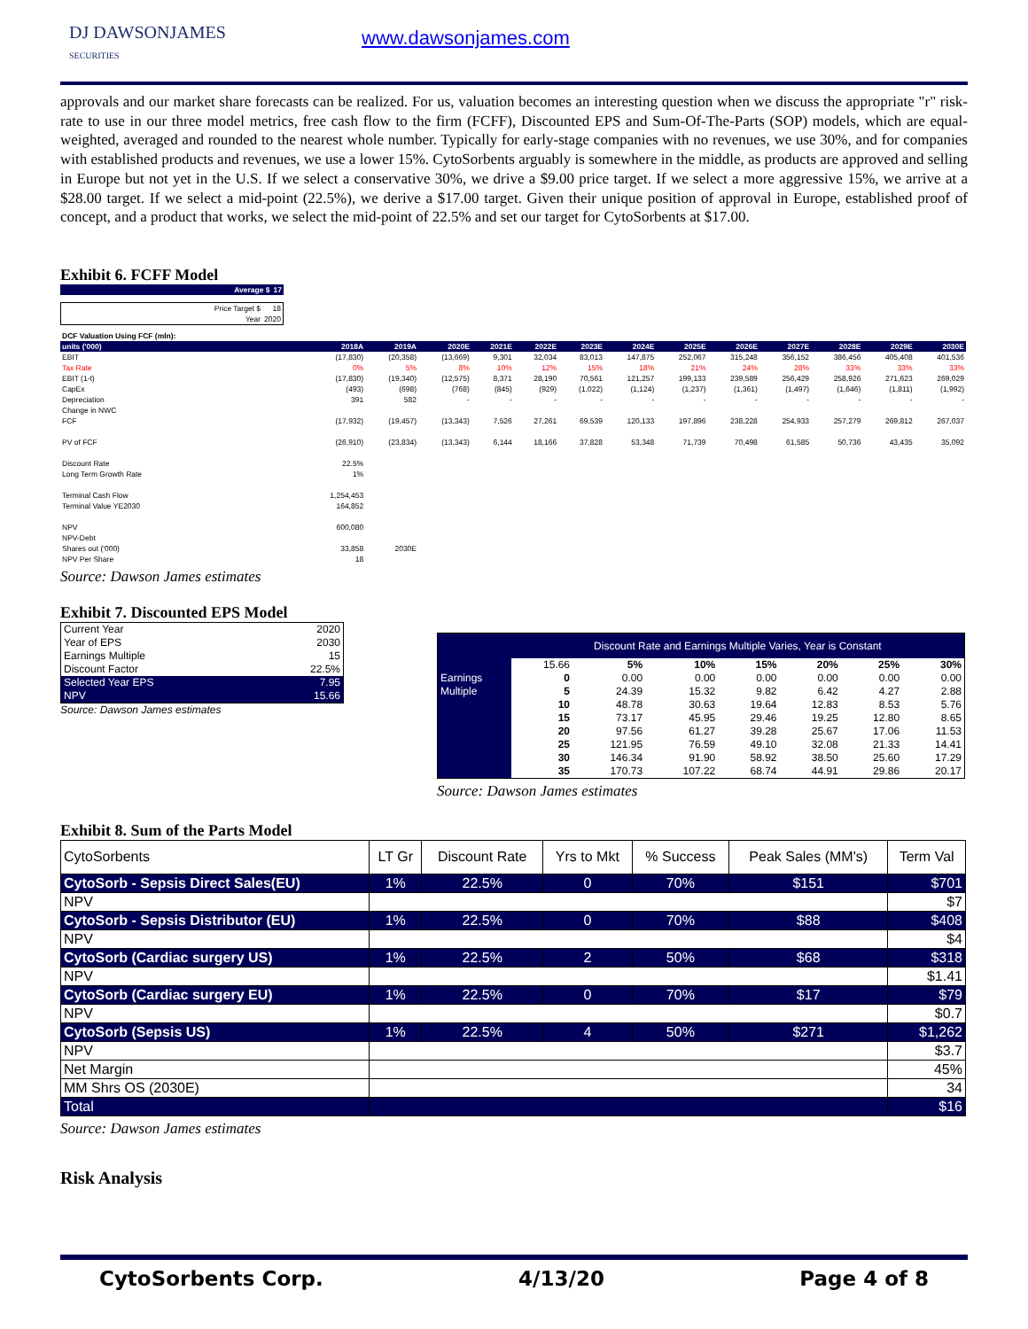DJ DAWSONJAMES
SECURITIES
www.dawsonjames.com
approvals and our market share forecasts can be realized. For us, valuation becomes an interesting question when we discuss the appropriate "r" risk-rate to use in our three model metrics, free cash flow to the firm (FCFF), Discounted EPS and Sum-Of-The-Parts (SOP) models, which are equal-weighted, averaged and rounded to the nearest whole number. Typically for early-stage companies with no revenues, we use 30%, and for companies with established products and revenues, we use a lower 15%. CytoSorbents arguably is somewhere in the middle, as products are approved and selling in Europe but not yet in the U.S. If we select a conservative 30%, we drive a $9.00 price target. If we select a more aggressive 15%, we arrive at a $28.00 target. If we select a mid-point (22.5%), we derive a $17.00 target. Given their unique position of approval in Europe, established proof of concept, and a product that works, we select the mid-point of 22.5% and set our target for CytoSorbents at $17.00.
Exhibit 6. FCFF Model
| Average $ | 17 |
| Price Target $ | 18 |
| Year | 2020 |
| DCF Valuation Using FCF (mln): | | | | | | | | | | | | | |
| units ('000) | 2018A | 2019A | 2020E | 2021E | 2022E | 2023E | 2024E | 2025E | 2026E | 2027E | 2028E | 2029E | 2030E |
| EBIT | (17,830) | (20,358) | (13,669) | 9,301 | 32,034 | 83,013 | 147,875 | 252,067 | 315,248 | 356,152 | 386,456 | 405,408 | 401,536 |
| Tax Rate | 0% | 5% | 8% | 10% | 12% | 15% | 18% | 21% | 24% | 28% | 33% | 33% | 33% |
| EBIT (1-t) | (17,830) | (19,340) | (12,575) | 8,371 | 28,190 | 70,561 | 121,257 | 199,133 | 239,589 | 256,429 | 258,926 | 271,623 | 269,029 |
| CapEx | (493) | (698) | (768) | (845) | (929) | (1,022) | (1,124) | (1,237) | (1,361) | (1,497) | (1,646) | (1,811) | (1,992) |
| Depreciation | 391 | 582 | - | - | - | - | - | - | - | - | - | - | - |
| Change in NWC | | | | | | | | | | | | | |
| FCF | (17,932) | (19,457) | (13,343) | 7,526 | 27,261 | 69,539 | 120,133 | 197,896 | 238,228 | 254,933 | 257,279 | 269,812 | 267,037 |
| PV of FCF | (26,910) | (23,834) | (13,343) | 6,144 | 18,166 | 37,828 | 53,348 | 71,739 | 70,498 | 61,585 | 50,736 | 43,435 | 35,092 |
| Discount Rate | 22.5% | | | | | | | | | | | | |
| Long Term Growth Rate | 1% | | | | | | | | | | | | |
| Terminal Cash Flow | 1,254,453 | | | | | | | | | | | | |
| Terminal Value YE2030 | 164,852 | | | | | | | | | | | | |
| NPV | 600,080 | | | | | | | | | | | | |
| NPV-Debt | | | | | | | | | | | | | |
| Shares out ('000) | 33,858 | 2030E | | | | | | | | | | | |
| NPV Per Share | 18 | | | | | | | | | | | | |
Source: Dawson James estimates
Exhibit 7. Discounted EPS Model
| Current Year | 2020 |
| Year of EPS | 2030 |
| Earnings Multiple | 15 |
| Discount Factor | 22.5% |
| Selected Year EPS | 7.95 |
| NPV | 15.66 |
Source: Dawson James estimates
| | Discount Rate and Earnings Multiple Varies, Year is Constant | | | | | | |
| | 15.66 | 5% | 10% | 15% | 20% | 25% | 30% |
| Earnings | 0 | 0.00 | 0.00 | 0.00 | 0.00 | 0.00 | 0.00 |
| Multiple | 5 | 24.39 | 15.32 | 9.82 | 6.42 | 4.27 | 2.88 |
| | 10 | 48.78 | 30.63 | 19.64 | 12.83 | 8.53 | 5.76 |
| | 15 | 73.17 | 45.95 | 29.46 | 19.25 | 12.80 | 8.65 |
| | 20 | 97.56 | 61.27 | 39.28 | 25.67 | 17.06 | 11.53 |
| | 25 | 121.95 | 76.59 | 49.10 | 32.08 | 21.33 | 14.41 |
| | 30 | 146.34 | 91.90 | 58.92 | 38.50 | 25.60 | 17.29 |
| | 35 | 170.73 | 107.22 | 68.74 | 44.91 | 29.86 | 20.17 |
Source: Dawson James estimates
Exhibit 8. Sum of the Parts Model
| CytoSorbents | LT Gr | Discount Rate | Yrs to Mkt | % Success | Peak Sales (MM's) | Term Val |
| CytoSorb - Sepsis Direct Sales(EU) | 1% | 22.5% | 0 | 70% | $151 | $701 |
| NPV | | | | | | $7 |
| CytoSorb - Sepsis Distributor (EU) | 1% | 22.5% | 0 | 70% | $88 | $408 |
| NPV | | | | | | $4 |
| CytoSorb (Cardiac surgery US) | 1% | 22.5% | 2 | 50% | $68 | $318 |
| NPV | | | | | | $1.41 |
| CytoSorb (Cardiac surgery EU) | 1% | 22.5% | 0 | 70% | $17 | $79 |
| NPV | | | | | | $0.7 |
| CytoSorb (Sepsis US) | 1% | 22.5% | 4 | 50% | $271 | $1,262 |
| NPV | | | | | | $3.7 |
| Net Margin | | | | | | 45% |
| MM Shrs OS (2030E) | | | | | | 34 |
| Total | | | | | | $16 |
Source: Dawson James estimates
Risk Analysis
CytoSorbents Corp. 4/13/20 Page 4 of 8